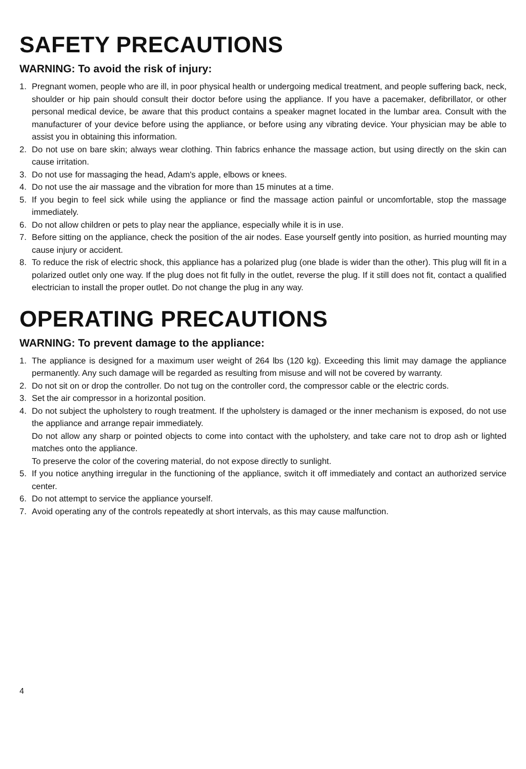SAFETY PRECAUTIONS
WARNING: To avoid the risk of injury:
1. Pregnant women, people who are ill, in poor physical health or undergoing medical treatment, and people suffering back, neck, shoulder or hip pain should consult their doctor before using the appliance. If you have a pacemaker, defibrillator, or other personal medical device, be aware that this product contains a speaker magnet located in the lumbar area. Consult with the manufacturer of your device before using the appliance, or before using any vibrating device. Your physician may be able to assist you in obtaining this information.
2. Do not use on bare skin; always wear clothing. Thin fabrics enhance the massage action, but using directly on the skin can cause irritation.
3. Do not use for massaging the head, Adam's apple, elbows or knees.
4. Do not use the air massage and the vibration for more than 15 minutes at a time.
5. If you begin to feel sick while using the appliance or find the massage action painful or uncomfortable, stop the massage immediately.
6. Do not allow children or pets to play near the appliance, especially while it is in use.
7. Before sitting on the appliance, check the position of the air nodes. Ease yourself gently into position, as hurried mounting may cause injury or accident.
8. To reduce the risk of electric shock, this appliance has a polarized plug (one blade is wider than the other). This plug will fit in a polarized outlet only one way. If the plug does not fit fully in the outlet, reverse the plug. If it still does not fit, contact a qualified electrician to install the proper outlet. Do not change the plug in any way.
OPERATING PRECAUTIONS
WARNING: To prevent damage to the appliance:
1. The appliance is designed for a maximum user weight of 264 lbs (120 kg). Exceeding this limit may damage the appliance permanently. Any such damage will be regarded as resulting from misuse and will not be covered by warranty.
2. Do not sit on or drop the controller. Do not tug on the controller cord, the compressor cable or the electric cords.
3. Set the air compressor in a horizontal position.
4. Do not subject the upholstery to rough treatment. If the upholstery is damaged or the inner mechanism is exposed, do not use the appliance and arrange repair immediately.
Do not allow any sharp or pointed objects to come into contact with the upholstery, and take care not to drop ash or lighted matches onto the appliance.
To preserve the color of the covering material, do not expose directly to sunlight.
5. If you notice anything irregular in the functioning of the appliance, switch it off immediately and contact an authorized service center.
6. Do not attempt to service the appliance yourself.
7. Avoid operating any of the controls repeatedly at short intervals, as this may cause malfunction.
4